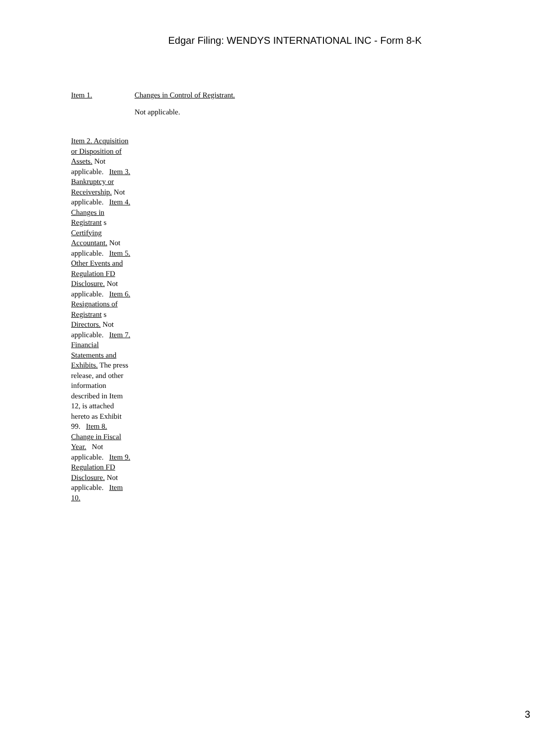Edgar Filing: WENDYS INTERNATIONAL INC - Form 8-K
Item 1. Changes in Control of Registrant.
Not applicable.
Item 2. Acquisition or Disposition of Assets. Not applicable. Item 3. Bankruptcy or Receivership. Not applicable. Item 4. Changes in Registrant s Certifying Accountant. Not applicable. Item 5. Other Events and Regulation FD Disclosure. Not applicable. Item 6. Resignations of Registrant s Directors. Not applicable. Item 7. Financial Statements and Exhibits. The press release, and other information described in Item 12, is attached hereto as Exhibit 99. Item 8. Change in Fiscal Year. Not applicable. Item 9. Regulation FD Disclosure. Not applicable. Item 10.
3